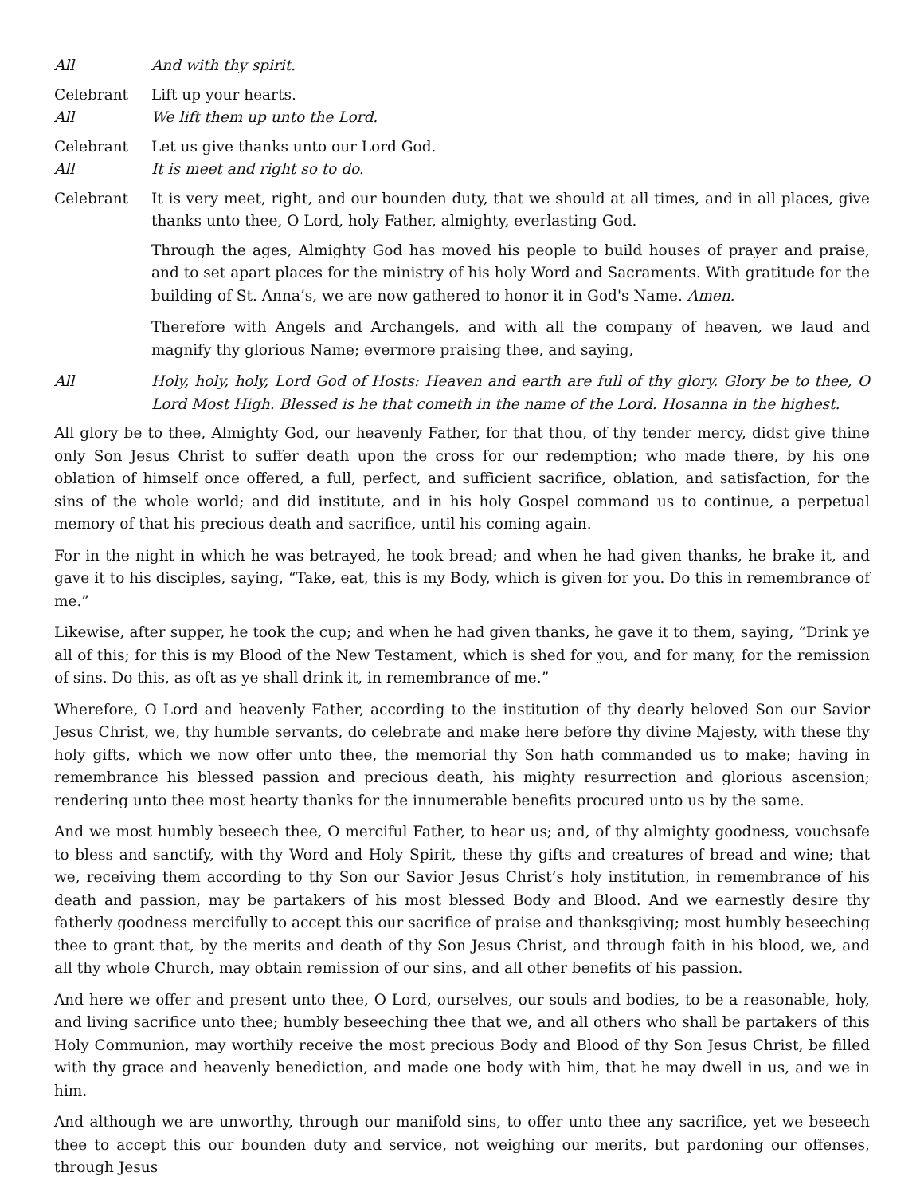All And with thy spirit.
Celebrant Lift up your hearts.
All We lift them up unto the Lord.
Celebrant Let us give thanks unto our Lord God.
All It is meet and right so to do.
Celebrant It is very meet, right, and our bounden duty, that we should at all times, and in all places, give thanks unto thee, O Lord, holy Father, almighty, everlasting God.
Through the ages, Almighty God has moved his people to build houses of prayer and praise, and to set apart places for the ministry of his holy Word and Sacraments. With gratitude for the building of St. Anna’s, we are now gathered to honor it in God's Name. Amen.
Therefore with Angels and Archangels, and with all the company of heaven, we laud and magnify thy glorious Name; evermore praising thee, and saying,
All Holy, holy, holy, Lord God of Hosts: Heaven and earth are full of thy glory. Glory be to thee, O Lord Most High. Blessed is he that cometh in the name of the Lord. Hosanna in the highest.
All glory be to thee, Almighty God, our heavenly Father, for that thou, of thy tender mercy, didst give thine only Son Jesus Christ to suffer death upon the cross for our redemption; who made there, by his one oblation of himself once offered, a full, perfect, and sufficient sacrifice, oblation, and satisfaction, for the sins of the whole world; and did institute, and in his holy Gospel command us to continue, a perpetual memory of that his precious death and sacrifice, until his coming again.
For in the night in which he was betrayed, he took bread; and when he had given thanks, he brake it, and gave it to his disciples, saying, “Take, eat, this is my Body, which is given for you. Do this in remembrance of me.”
Likewise, after supper, he took the cup; and when he had given thanks, he gave it to them, saying, “Drink ye all of this; for this is my Blood of the New Testament, which is shed for you, and for many, for the remission of sins. Do this, as oft as ye shall drink it, in remembrance of me.”
Wherefore, O Lord and heavenly Father, according to the institution of thy dearly beloved Son our Savior Jesus Christ, we, thy humble servants, do celebrate and make here before thy divine Majesty, with these thy holy gifts, which we now offer unto thee, the memorial thy Son hath commanded us to make; having in remembrance his blessed passion and precious death, his mighty resurrection and glorious ascension; rendering unto thee most hearty thanks for the innumerable benefits procured unto us by the same.
And we most humbly beseech thee, O merciful Father, to hear us; and, of thy almighty goodness, vouchsafe to bless and sanctify, with thy Word and Holy Spirit, these thy gifts and creatures of bread and wine; that we, receiving them according to thy Son our Savior Jesus Christ’s holy institution, in remembrance of his death and passion, may be partakers of his most blessed Body and Blood. And we earnestly desire thy fatherly goodness mercifully to accept this our sacrifice of praise and thanksgiving; most humbly beseeching thee to grant that, by the merits and death of thy Son Jesus Christ, and through faith in his blood, we, and all thy whole Church, may obtain remission of our sins, and all other benefits of his passion.
And here we offer and present unto thee, O Lord, ourselves, our souls and bodies, to be a reasonable, holy, and living sacrifice unto thee; humbly beseeching thee that we, and all others who shall be partakers of this Holy Communion, may worthily receive the most precious Body and Blood of thy Son Jesus Christ, be filled with thy grace and heavenly benediction, and made one body with him, that he may dwell in us, and we in him.
And although we are unworthy, through our manifold sins, to offer unto thee any sacrifice, yet we beseech thee to accept this our bounden duty and service, not weighing our merits, but pardoning our offenses, through Jesus